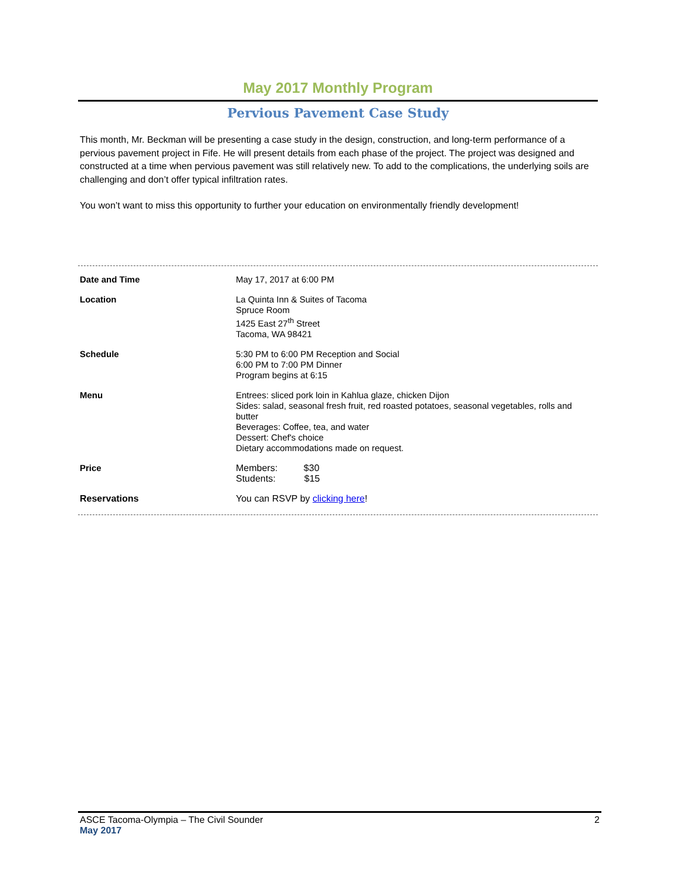May 2017 Monthly Program
Pervious Pavement Case Study
This month, Mr. Beckman will be presenting a case study in the design, construction, and long-term performance of a pervious pavement project in Fife. He will present details from each phase of the project. The project was designed and constructed at a time when pervious pavement was still relatively new. To add to the complications, the underlying soils are challenging and don’t offer typical infiltration rates.
You won’t want to miss this opportunity to further your education on environmentally friendly development!
| Date and Time | May 17, 2017 at 6:00 PM |
| Location | La Quinta Inn & Suites of Tacoma Spruce Room 1425 East 27<sup>th</sup> Street Tacoma, WA 98421 |
| Schedule | 5:30 PM to 6:00 PM Reception and Social 6:00 PM to 7:00 PM Dinner Program begins at 6:15 |
| Menu | Entrees: sliced pork loin in Kahlua glaze, chicken Dijon Sides: salad, seasonal fresh fruit, red roasted potatoes, seasonal vegetables, rolls and butter Beverages: Coffee, tea, and water Dessert: Chef's choice Dietary accommodations made on request. |
| Price | Members: $30 Students: $15 |
| Reservations | You can RSVP by clicking here ! |
ASCE Tacoma-Olympia – The Civil Sounder 2
May 2017